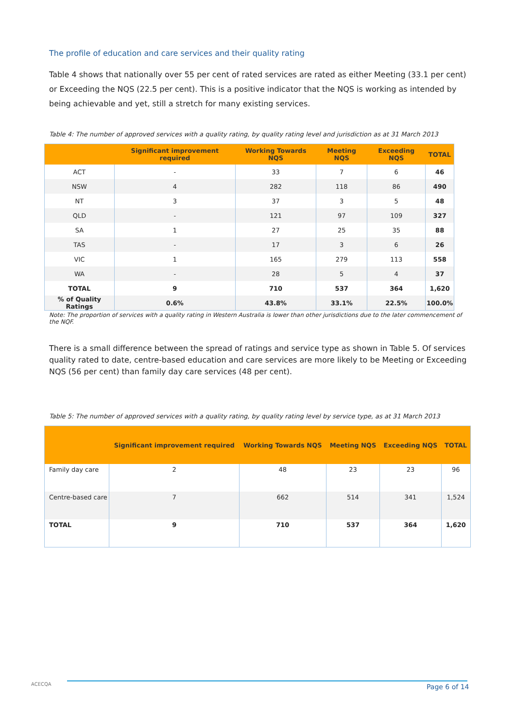The profile of education and care services and their quality rating
Table 4 shows that nationally over 55 per cent of rated services are rated as either Meeting (33.1 per cent) or Exceeding the NQS (22.5 per cent). This is a positive indicator that the NQS is working as intended by being achievable and yet, still a stretch for many existing services.
Table 4: The number of approved services with a quality rating, by quality rating level and jurisdiction as at 31 March 2013
| | Significant improvement required | Working Towards NQS | Meeting NQS | Exceeding NQS | TOTAL |
| --- | --- | --- | --- | --- | --- |
| ACT | - | 33 | 7 | 6 | 46 |
| NSW | 4 | 282 | 118 | 86 | 490 |
| NT | 3 | 37 | 3 | 5 | 48 |
| QLD | - | 121 | 97 | 109 | 327 |
| SA | 1 | 27 | 25 | 35 | 88 |
| TAS | - | 17 | 3 | 6 | 26 |
| VIC | 1 | 165 | 279 | 113 | 558 |
| WA | - | 28 | 5 | 4 | 37 |
| TOTAL | 9 | 710 | 537 | 364 | 1,620 |
| % of Quality Ratings | 0.6% | 43.8% | 33.1% | 22.5% | 100.0% |
Note: The proportion of services with a quality rating in Western Australia is lower than other jurisdictions due to the later commencement of the NQF.
There is a small difference between the spread of ratings and service type as shown in Table 5. Of services quality rated to date, centre-based education and care services are more likely to be Meeting or Exceeding NQS (56 per cent) than family day care services (48 per cent).
Table 5: The number of approved services with a quality rating, by quality rating level by service type, as at 31 March 2013
| | Significant improvement required | Working Towards NQS | Meeting NQS | Exceeding NQS | TOTAL |
| --- | --- | --- | --- | --- | --- |
| Family day care | 2 | 48 | 23 | 23 | 96 |
| Centre-based care | 7 | 662 | 514 | 341 | 1,524 |
| TOTAL | 9 | 710 | 537 | 364 | 1,620 |
ACECQA Page 6 of 14